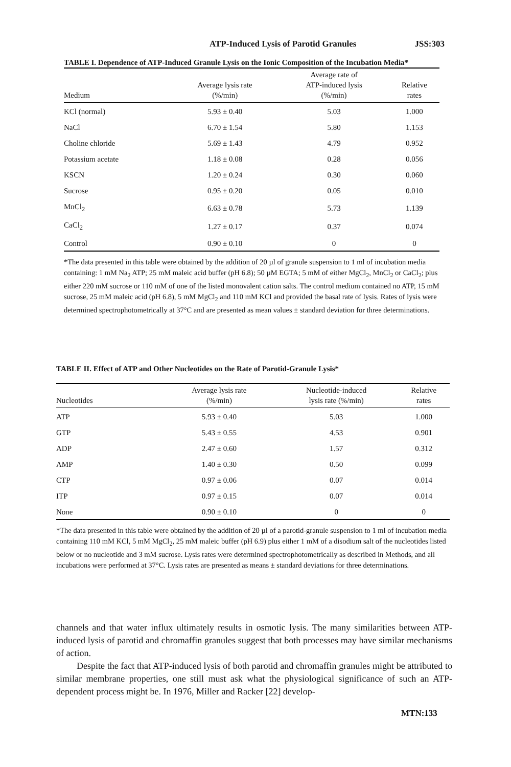ATP-Induced Lysis of Parotid Granules JSS:303
TABLE I. Dependence of ATP-Induced Granule Lysis on the Ionic Composition of the Incubation Media*
| Medium | Average lysis rate (%/min) | Average rate of ATP-induced lysis (%/min) | Relative rates |
| --- | --- | --- | --- |
| KCl (normal) | 5.93 ± 0.40 | 5.03 | 1.000 |
| NaCl | 6.70 ± 1.54 | 5.80 | 1.153 |
| Choline chloride | 5.69 ± 1.43 | 4.79 | 0.952 |
| Potassium acetate | 1.18 ± 0.08 | 0.28 | 0.056 |
| KSCN | 1.20 ± 0.24 | 0.30 | 0.060 |
| Sucrose | 0.95 ± 0.20 | 0.05 | 0.010 |
| MnCl<sub>2</sub> | 6.63 ± 0.78 | 5.73 | 1.139 |
| CaCl<sub>2</sub> | 1.27 ± 0.17 | 0.37 | 0.074 |
| Control | 0.90 ± 0.10 | 0 | 0 |
*The data presented in this table were obtained by the addition of 20 µl of granule suspension to 1 ml of incubation media containing: 1 mM Na<sub>2</sub> ATP; 25 mM maleic acid buffer (pH 6.8); 50 µM EGTA; 5 mM of either MgCl<sub>2</sub>, MnCl<sub>2</sub> or CaCl<sub>2</sub>; plus either 220 mM sucrose or 110 mM of one of the listed monovalent cation salts. The control medium contained no ATP, 15 mM sucrose, 25 mM maleic acid (pH 6.8), 5 mM MgCl<sub>2</sub> and 110 mM KCl and provided the basal rate of lysis. Rates of lysis were determined spectrophotometrically at 37°C and are presented as mean values ± standard deviation for three determinations.
TABLE II. Effect of ATP and Other Nucleotides on the Rate of Parotid-Granule Lysis*
| Nucleotides | Average lysis rate (%/min) | Nucleotide-induced lysis rate (%/min) | Relative rates |
| --- | --- | --- | --- |
| ATP | 5.93 ± 0.40 | 5.03 | 1.000 |
| GTP | 5.43 ± 0.55 | 4.53 | 0.901 |
| ADP | 2.47 ± 0.60 | 1.57 | 0.312 |
| AMP | 1.40 ± 0.30 | 0.50 | 0.099 |
| CTP | 0.97 ± 0.06 | 0.07 | 0.014 |
| ITP | 0.97 ± 0.15 | 0.07 | 0.014 |
| None | 0.90 ± 0.10 | 0 | 0 |
*The data presented in this table were obtained by the addition of 20 µl of a parotid-granule suspension to 1 ml of incubation media containing 110 mM KCl, 5 mM MgCl<sub>2</sub>, 25 mM maleic buffer (pH 6.9) plus either 1 mM of a disodium salt of the nucleotides listed below or no nucleotide and 3 mM sucrose. Lysis rates were determined spectrophotometrically as described in Methods, and all incubations were performed at 37°C. Lysis rates are presented as means ± standard deviations for three determinations.
channels and that water influx ultimately results in osmotic lysis. The many similarities between ATP-induced lysis of parotid and chromaffin granules suggest that both processes may have similar mechanisms of action.
Despite the fact that ATP-induced lysis of both parotid and chromaffin granules might be attributed to similar membrane properties, one still must ask what the physiological significance of such an ATP-dependent process might be. In 1976, Miller and Racker [22] develop-
MTN:133